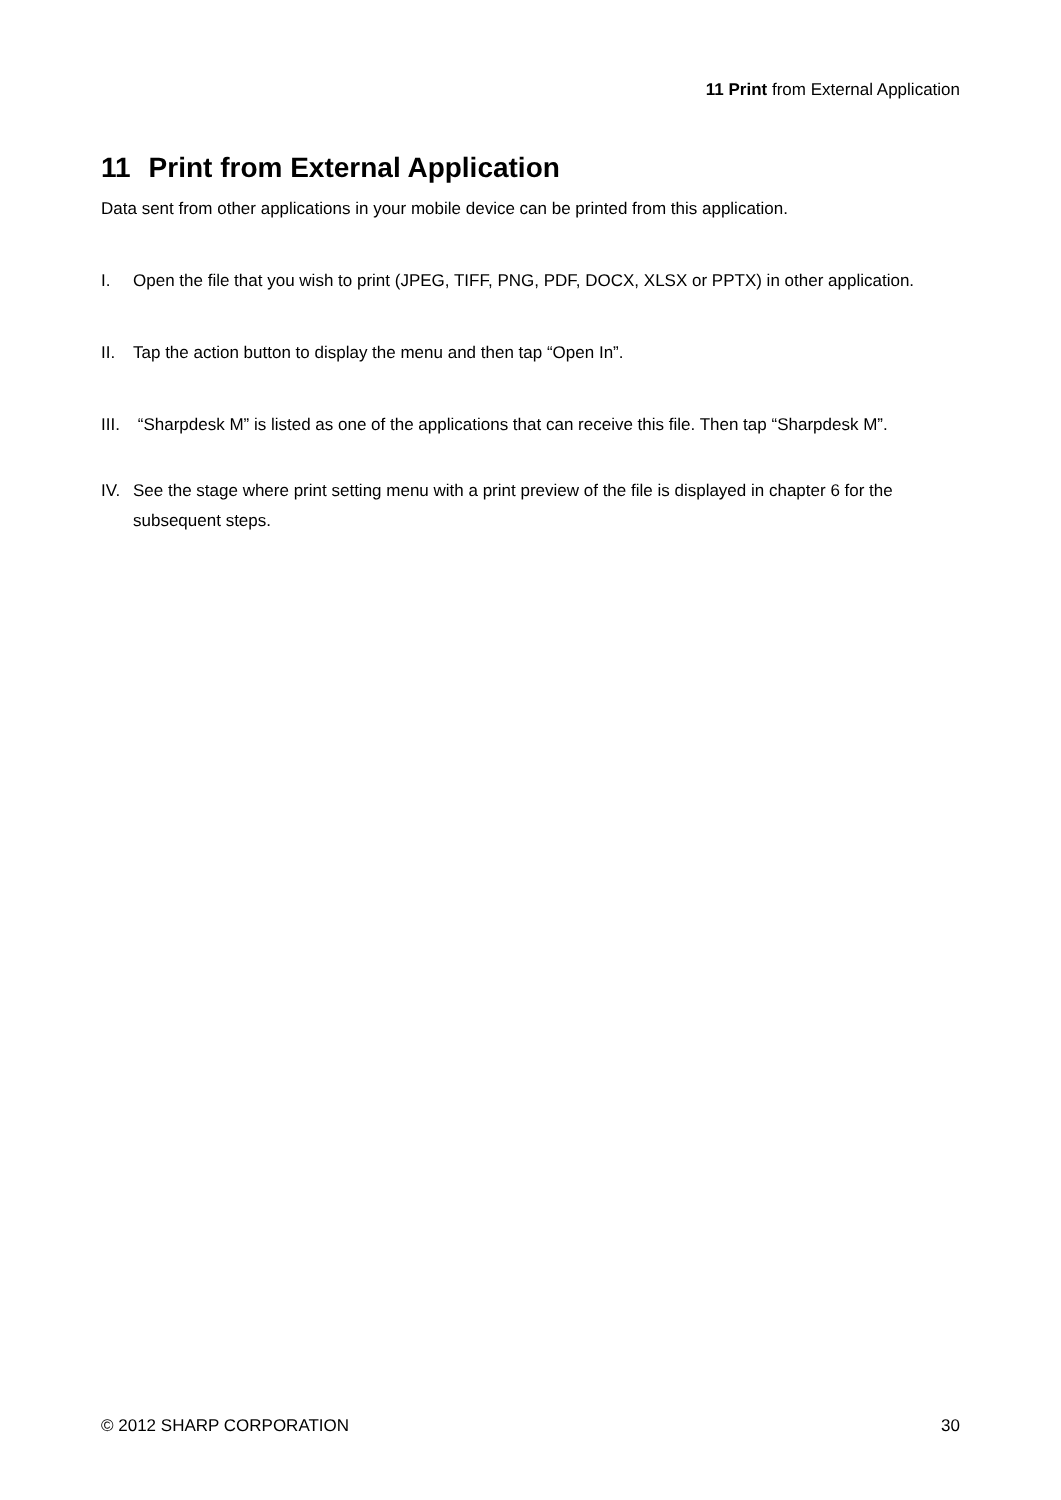11 Print from External Application
11 Print from External Application
Data sent from other applications in your mobile device can be printed from this application.
I. Open the file that you wish to print (JPEG, TIFF, PNG, PDF, DOCX, XLSX or PPTX) in other application.
II. Tap the action button to display the menu and then tap “Open In”.
III.
“Sharpdesk M” is listed as one of the applications that can receive this file. Then tap “Sharpdesk M”.
IV. See the stage where print setting menu with a print preview of the file is displayed in chapter 6 for the subsequent steps.
© 2012 SHARP CORPORATION 30